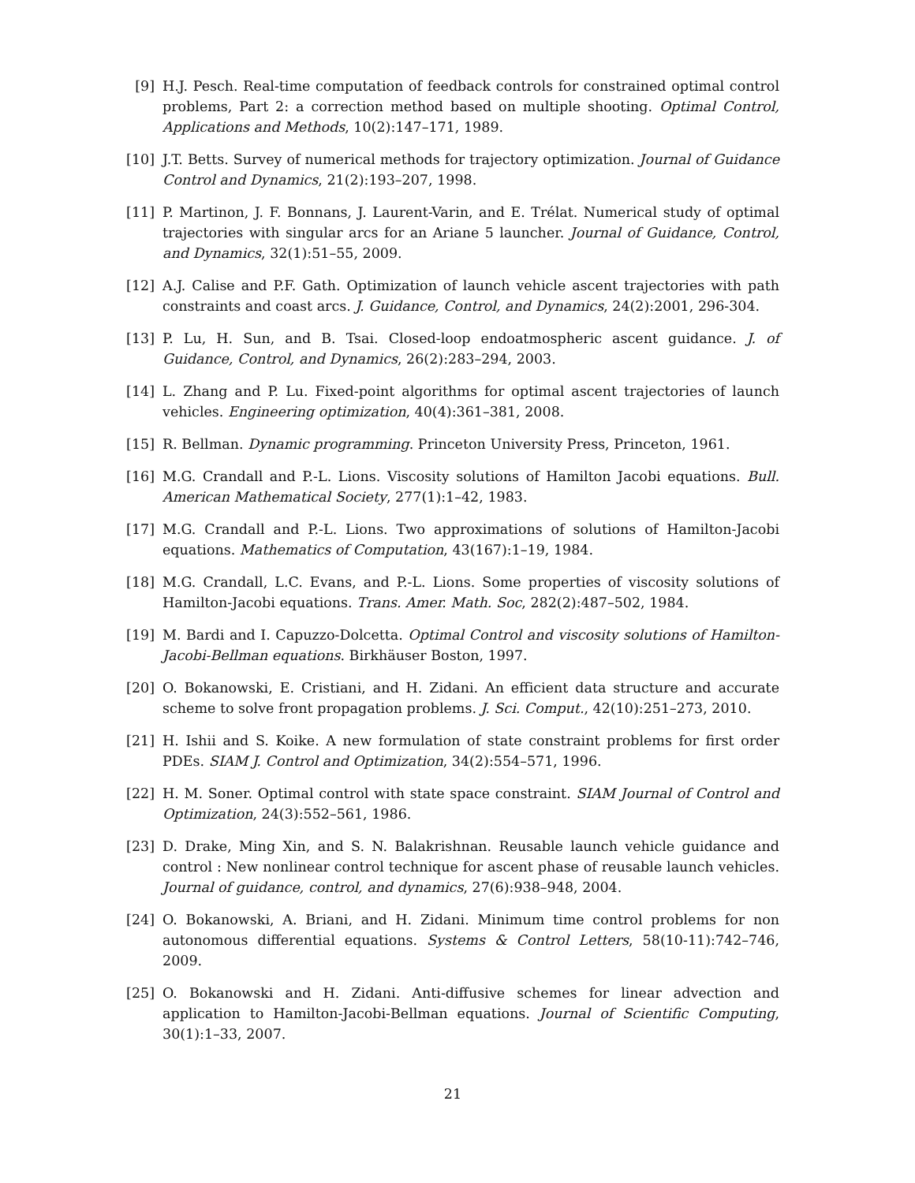[9] H.J. Pesch. Real-time computation of feedback controls for constrained optimal control problems, Part 2: a correction method based on multiple shooting. Optimal Control, Applications and Methods, 10(2):147–171, 1989.
[10]
J.T. Betts. Survey of numerical methods for trajectory optimization. Journal of Guidance Control and Dynamics, 21(2):193–207, 1998.
[11]
P. Martinon, J. F. Bonnans, J. Laurent-Varin, and E. Trélat. Numerical study of optimal trajectories with singular arcs for an Ariane 5 launcher. Journal of Guidance, Control, and Dynamics, 32(1):51–55, 2009.
[12]
A.J. Calise and P.F. Gath. Optimization of launch vehicle ascent trajectories with path constraints and coast arcs. J. Guidance, Control, and Dynamics, 24(2):2001, 296-304.
[13]
P. Lu, H. Sun, and B. Tsai. Closed-loop endoatmospheric ascent guidance. J. of Guidance, Control, and Dynamics, 26(2):283–294, 2003.
[14]
L. Zhang and P. Lu. Fixed-point algorithms for optimal ascent trajectories of launch vehicles. Engineering optimization, 40(4):361–381, 2008.
[15]
R. Bellman. Dynamic programming. Princeton University Press, Princeton, 1961.
[16]
M.G. Crandall and P.-L. Lions. Viscosity solutions of Hamilton Jacobi equations. Bull. American Mathematical Society, 277(1):1–42, 1983.
[17]
M.G. Crandall and P.-L. Lions. Two approximations of solutions of Hamilton-Jacobi equations. Mathematics of Computation, 43(167):1–19, 1984.
[18]
M.G. Crandall, L.C. Evans, and P.-L. Lions. Some properties of viscosity solutions of Hamilton-Jacobi equations. Trans. Amer. Math. Soc, 282(2):487–502, 1984.
[19]
M. Bardi and I. Capuzzo-Dolcetta. Optimal Control and viscosity solutions of Hamilton-Jacobi-Bellman equations. Birkhäuser Boston, 1997.
[20]
O. Bokanowski, E. Cristiani, and H. Zidani. An efficient data structure and accurate scheme to solve front propagation problems. J. Sci. Comput., 42(10):251–273, 2010.
[21]
H. Ishii and S. Koike. A new formulation of state constraint problems for first order PDEs. SIAM J. Control and Optimization, 34(2):554–571, 1996.
[22]
H. M. Soner. Optimal control with state space constraint. SIAM Journal of Control and Optimization, 24(3):552–561, 1986.
[23]
D. Drake, Ming Xin, and S. N. Balakrishnan. Reusable launch vehicle guidance and control : New nonlinear control technique for ascent phase of reusable launch vehicles. Journal of guidance, control, and dynamics, 27(6):938–948, 2004.
[24]
O. Bokanowski, A. Briani, and H. Zidani. Minimum time control problems for non autonomous differential equations. Systems & Control Letters, 58(10-11):742–746, 2009.
[25]
O. Bokanowski and H. Zidani. Anti-diffusive schemes for linear advection and application to Hamilton-Jacobi-Bellman equations. Journal of Scientific Computing, 30(1):1–33, 2007.
21